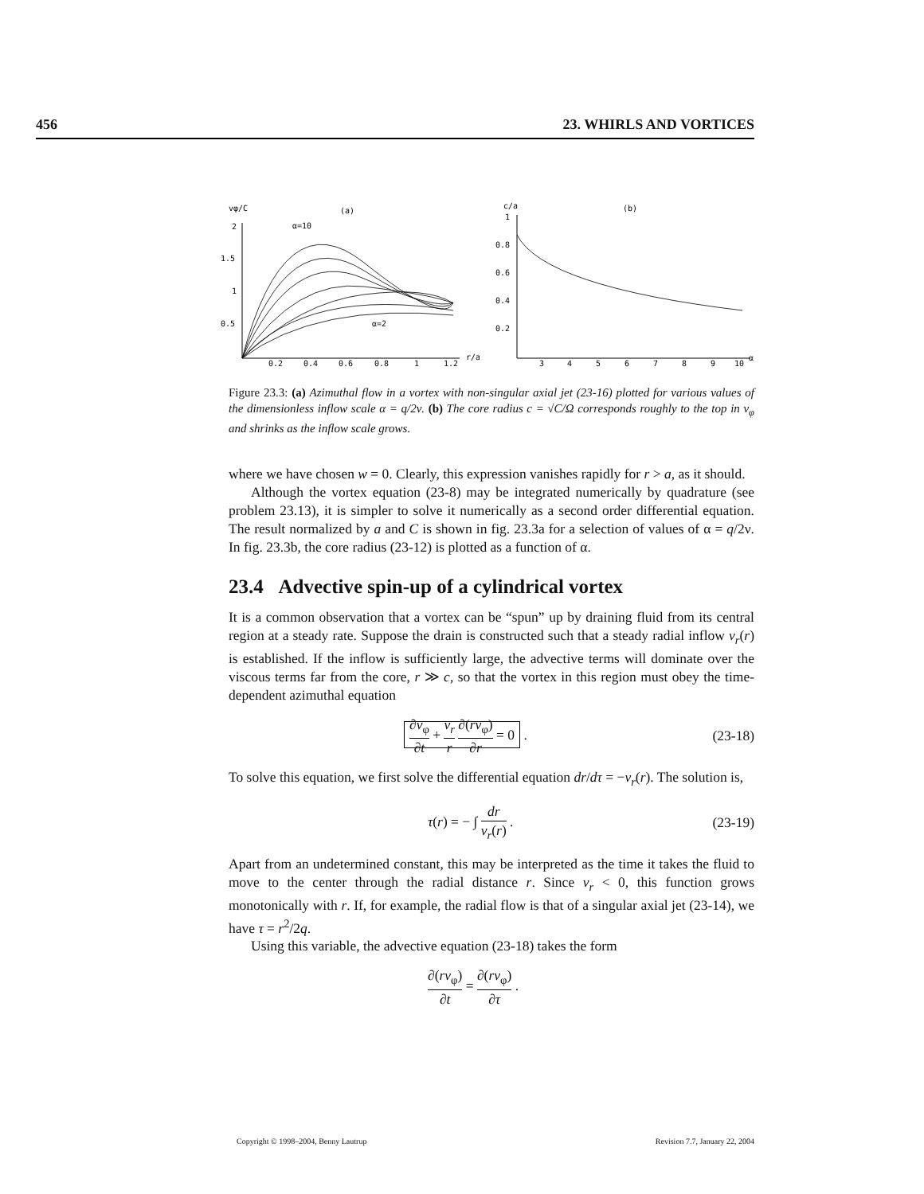456 23. WHIRLS AND VORTICES
vφ/C
(a)
2
1.5
1
0.5
0.2
0.4
0.6
0.8
1
1.2
r/a
α=10
α=2
c/a
(b)
1
0.8
0.6
0.4
0.2
3
4
5
6
7
8
9
10
α
Figure 23.3: (a) Azimuthal flow in a vortex with non-singular axial jet (23-16) plotted for various values of the dimensionless inflow scale α = q/2ν. (b) The core radius c = √C/Ω corresponds roughly to the top in v<sub>φ</sub> and shrinks as the inflow scale grows.
where we have chosen w = 0. Clearly, this expression vanishes rapidly for r > a, as it should.
Although the vortex equation (23-8) may be integrated numerically by quadrature (see problem 23.13), it is simpler to solve it numerically as a second order differential equation. The result normalized by a and C is shown in fig. 23.3a for a selection of values of α = q/2ν. In fig. 23.3b, the core radius (23-12) is plotted as a function of α.
23.4 Advective spin-up of a cylindrical vortex
It is a common observation that a vortex can be “spun” up by draining fluid from its central region at a steady rate. Suppose the drain is constructed such that a steady radial inflow v<sub>r</sub>(r) is established. If the inflow is sufficiently large, the advective terms will dominate over the viscous terms far from the core, r ≫ c, so that the vortex in this region must obey the time-dependent azimuthal equation
∂v<sub>φ</sub> ∂t + v<sub>r</sub> r ∂(rv<sub>φ</sub>) ∂r = 0 . (23-18)
To solve this equation, we first solve the differential equation dr/dτ = −v<sub>r</sub>(r). The solution is,
τ(r) = − ∫ dr v<sub>r</sub>(r) . (23-19)
Apart from an undetermined constant, this may be interpreted as the time it takes the fluid to move to the center through the radial distance r. Since v<sub>r</sub> < 0, this function grows monotonically with r. If, for example, the radial flow is that of a singular axial jet (23-14), we have τ = r<sup>2</sup>/2q.
Using this variable, the advective equation (23-18) takes the form
∂(rv<sub>φ</sub>) ∂t = ∂(rv<sub>φ</sub>) ∂τ .
Copyright © 1998–2004, Benny Lautrup Revision 7.7, January 22, 2004